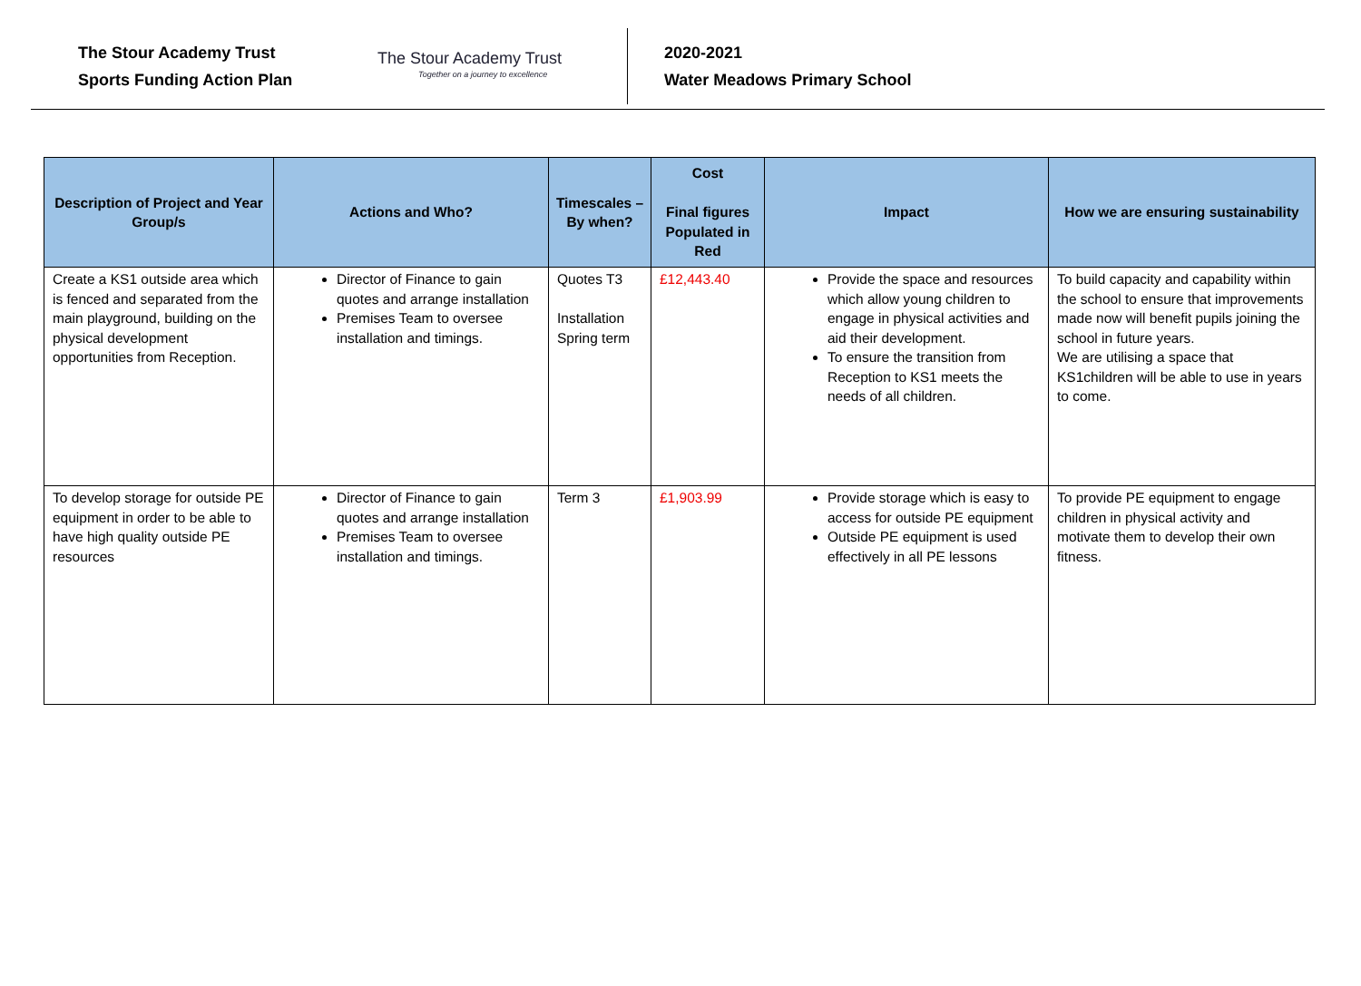The Stour Academy Trust
Sports Funding Action Plan
The Stour Academy Trust
Together on a journey to excellence
2020-2021
Water Meadows Primary School
| Description of Project and Year Group/s | Actions and Who? | Timescales – By when? | Cost Final figures Populated in Red | Impact | How we are ensuring sustainability |
| --- | --- | --- | --- | --- | --- |
| Create a KS1 outside area which is fenced and separated from the main playground, building on the physical development opportunities from Reception. | Director of Finance to gain quotes and arrange installation Premises Team to oversee installation and timings. | Quotes T3 Installation Spring term | £12,443.40 | Provide the space and resources which allow young children to engage in physical activities and aid their development. To ensure the transition from Reception to KS1 meets the needs of all children. | To build capacity and capability within the school to ensure that improvements made now will benefit pupils joining the school in future years. We are utilising a space that KS1children will be able to use in years to come. |
| To develop storage for outside PE equipment in order to be able to have high quality outside PE resources | Director of Finance to gain quotes and arrange installation Premises Team to oversee installation and timings. | Term 3 | £1,903.99 | Provide storage which is easy to access for outside PE equipment Outside PE equipment is used effectively in all PE lessons | To provide PE equipment to engage children in physical activity and motivate them to develop their own fitness. |